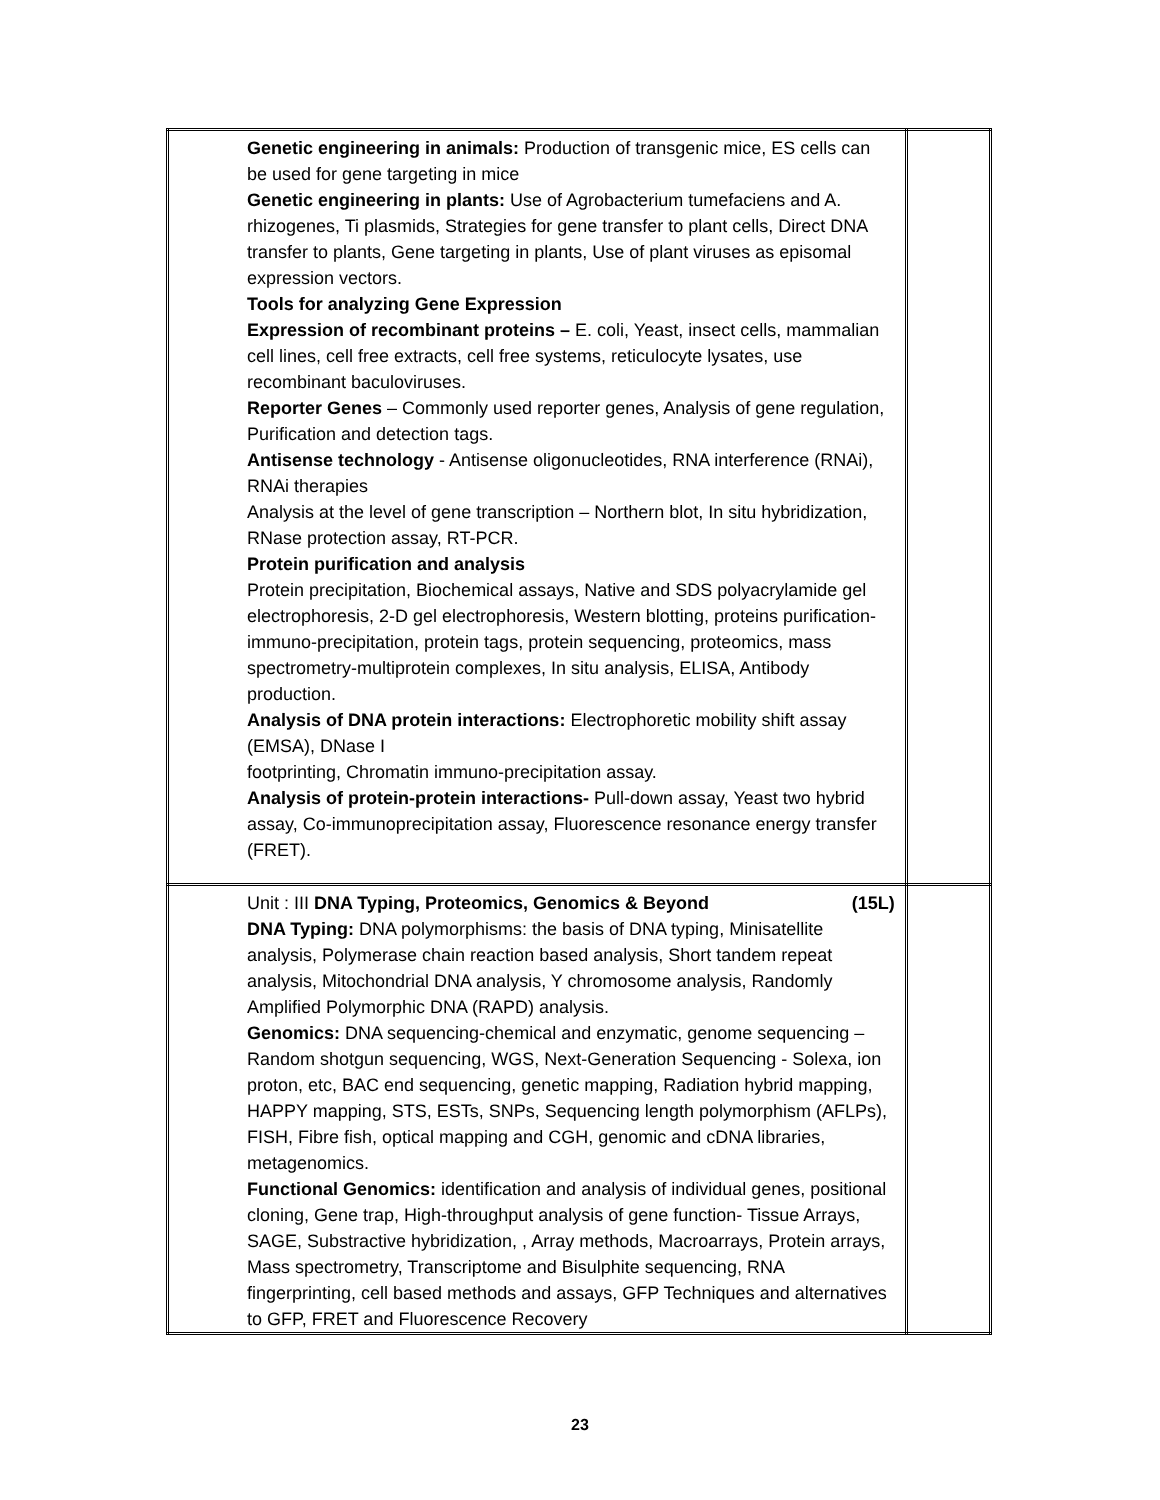| Genetic engineering in animals: Production of transgenic mice, ES cells can be used for gene targeting in mice Genetic engineering in plants: Use of Agrobacterium tumefaciens and A. rhizogenes, Ti plasmids, Strategies for gene transfer to plant cells, Direct DNA transfer to plants, Gene targeting in plants, Use of plant viruses as episomal expression vectors. Tools for analyzing Gene Expression Expression of recombinant proteins – E. coli, Yeast, insect cells, mammalian cell lines, cell free extracts, cell free systems, reticulocyte lysates, use recombinant baculoviruses. Reporter Genes – Commonly used reporter genes, Analysis of gene regulation, Purification and detection tags. Antisense technology - Antisense oligonucleotides, RNA interference (RNAi), RNAi therapies Analysis at the level of gene transcription – Northern blot, In situ hybridization, RNase protection assay, RT-PCR. Protein purification and analysis Protein precipitation, Biochemical assays, Native and SDS polyacrylamide gel electrophoresis, 2-D gel electrophoresis, Western blotting, proteins purification-immuno-precipitation, protein tags, protein sequencing, proteomics, mass spectrometry-multiprotein complexes, In situ analysis, ELISA, Antibody production. Analysis of DNA protein interactions: Electrophoretic mobility shift assay (EMSA), DNase I footprinting, Chromatin immuno-precipitation assay. Analysis of protein-protein interactions- Pull-down assay, Yeast two hybrid assay, Co-immunoprecipitation assay, Fluorescence resonance energy transfer (FRET). | |
| Unit : III DNA Typing, Proteomics, Genomics & Beyond (15L) DNA Typing: DNA polymorphisms: the basis of DNA typing, Minisatellite analysis, Polymerase chain reaction based analysis, Short tandem repeat analysis, Mitochondrial DNA analysis, Y chromosome analysis, Randomly Amplified Polymorphic DNA (RAPD) analysis. Genomics: DNA sequencing-chemical and enzymatic, genome sequencing – Random shotgun sequencing, WGS, Next-Generation Sequencing - Solexa, ion proton, etc, BAC end sequencing, genetic mapping, Radiation hybrid mapping, HAPPY mapping, STS, ESTs, SNPs, Sequencing length polymorphism (AFLPs), FISH, Fibre fish, optical mapping and CGH, genomic and cDNA libraries, metagenomics. Functional Genomics: identification and analysis of individual genes, positional cloning, Gene trap, High-throughput analysis of gene function- Tissue Arrays, SAGE, Substractive hybridization, , Array methods, Macroarrays, Protein arrays, Mass spectrometry, Transcriptome and Bisulphite sequencing, RNA fingerprinting, cell based methods and assays, GFP Techniques and alternatives to GFP, FRET and Fluorescence Recovery | |
23